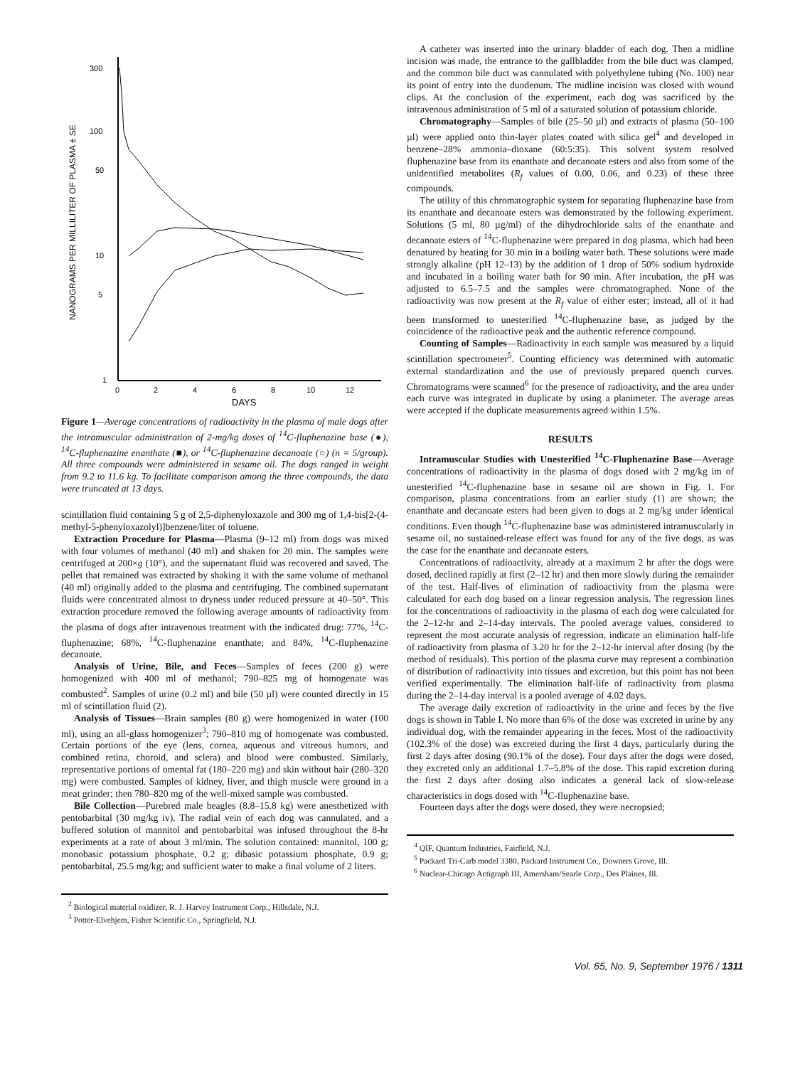300
100
50
10
5
1
0
2
4
6
8
10
12
DAYS
NANOGRAMS PER MILLILITER OF PLASMA ± SE
Figure 1—Average concentrations of radioactivity in the plasma of male dogs after the intramuscular administration of 2-mg/kg doses of <sup>14</sup>C-fluphenazine base (●), <sup>14</sup>C-fluphenazine enanthate (■), or <sup>14</sup>C-fluphenazine decanoate (○) (n = 5/group). All three compounds were administered in sesame oil. The dogs ranged in weight from 9.2 to 11.6 kg. To facilitate comparison among the three compounds, the data were truncated at 13 days.
scintillation fluid containing 5 g of 2,5-diphenyloxazole and 300 mg of 1,4-bis[2-(4-methyl-5-phenyloxazolyl)]benzene/liter of toluene.
Extraction Procedure for Plasma—Plasma (9–12 ml) from dogs was mixed with four volumes of methanol (40 ml) and shaken for 20 min. The samples were centrifuged at 200×g (10°), and the supernatant fluid was recovered and saved. The pellet that remained was extracted by shaking it with the same volume of methanol (40 ml) originally added to the plasma and centrifuging. The combined supernatant fluids were concentrated almost to dryness under reduced pressure at 40–50°. This extraction procedure removed the following average amounts of radioactivity from the plasma of dogs after intravenous treatment with the indicated drug: 77%, <sup>14</sup>C-fluphenazine; 68%, <sup>14</sup>C-fluphenazine enanthate; and 84%, <sup>14</sup>C-fluphenazine decanoate.
Analysis of Urine, Bile, and Feces—Samples of feces (200 g) were homogenized with 400 ml of methanol; 790–825 mg of homogenate was combusted<sup>2</sup>. Samples of urine (0.2 ml) and bile (50 µl) were counted directly in 15 ml of scintillation fluid (2).
Analysis of Tissues—Brain samples (80 g) were homogenized in water (100 ml), using an all-glass homogenizer<sup>3</sup>; 790–810 mg of homogenate was combusted. Certain portions of the eye (lens, cornea, aqueous and vitreous humors, and combined retina, choroid, and sclera) and blood were combusted. Similarly, representative portions of omental fat (180–220 mg) and skin without hair (280–320 mg) were combusted. Samples of kidney, liver, and thigh muscle were ground in a meat grinder; then 780–820 mg of the well-mixed sample was combusted.
Bile Collection—Purebred male beagles (8.8–15.8 kg) were anesthetized with pentobarbital (30 mg/kg iv). The radial vein of each dog was cannulated, and a buffered solution of mannitol and pentobarbital was infused throughout the 8-hr experiments at a rate of about 3 ml/min. The solution contained: mannitol, 100 g; monobasic potassium phosphate, 0.2 g; dibasic potassium phosphate, 0.9 g; pentobarbital, 25.5 mg/kg; and sufficient water to make a final volume of 2 liters.
<sup>2</sup> Biological material oxidizer, R. J. Harvey Instrument Corp., Hillsdale, N.J.
<sup>3</sup> Potter-Elvehjem, Fisher Scientific Co., Springfield, N.J.
A catheter was inserted into the urinary bladder of each dog. Then a midline incision was made, the entrance to the gallbladder from the bile duct was clamped, and the common bile duct was cannulated with polyethylene tubing (No. 100) near its point of entry into the duodenum. The midline incision was closed with wound clips. At the conclusion of the experiment, each dog was sacrificed by the intravenous administration of 5 ml of a saturated solution of potassium chloride.
Chromatography—Samples of bile (25–50 µl) and extracts of plasma (50–100 µl) were applied onto thin-layer plates coated with silica gel<sup>4</sup> and developed in benzene–28% ammonia–dioxane (60:5:35). This solvent system resolved fluphenazine base from its enanthate and decanoate esters and also from some of the unidentified metabolites (R<sub>f</sub> values of 0.00, 0.06, and 0.23) of these three compounds.
The utility of this chromatographic system for separating fluphenazine base from its enanthate and decanoate esters was demonstrated by the following experiment. Solutions (5 ml, 80 µg/ml) of the dihydrochloride salts of the enanthate and decanoate esters of <sup>14</sup>C-fluphenazine were prepared in dog plasma, which had been denatured by heating for 30 min in a boiling water bath. These solutions were made strongly alkaline (pH 12–13) by the addition of 1 drop of 50% sodium hydroxide and incubated in a boiling water bath for 90 min. After incubation, the pH was adjusted to 6.5–7.5 and the samples were chromatographed. None of the radioactivity was now present at the R<sub>f</sub> value of either ester; instead, all of it had been transformed to unesterified <sup>14</sup>C-fluphenazine base, as judged by the coincidence of the radioactive peak and the authentic reference compound.
Counting of Samples—Radioactivity in each sample was measured by a liquid scintillation spectrometer<sup>5</sup>. Counting efficiency was determined with automatic external standardization and the use of previously prepared quench curves. Chromatograms were scanned<sup>6</sup> for the presence of radioactivity, and the area under each curve was integrated in duplicate by using a planimeter. The average areas were accepted if the duplicate measurements agreed within 1.5%.
RESULTS
Intramuscular Studies with Unesterified <sup>14</sup>C-Fluphenazine Base—Average concentrations of radioactivity in the plasma of dogs dosed with 2 mg/kg im of unesterified <sup>14</sup>C-fluphenazine base in sesame oil are shown in Fig. 1. For comparison, plasma concentrations from an earlier study (1) are shown; the enanthate and decanoate esters had been given to dogs at 2 mg/kg under identical conditions. Even though <sup>14</sup>C-fluphenazine base was administered intramuscularly in sesame oil, no sustained-release effect was found for any of the five dogs, as was the case for the enanthate and decanoate esters.
Concentrations of radioactivity, already at a maximum 2 hr after the dogs were dosed, declined rapidly at first (2–12 hr) and then more slowly during the remainder of the test. Half-lives of elimination of radioactivity from the plasma were calculated for each dog based on a linear regression analysis. The regression lines for the concentrations of radioactivity in the plasma of each dog were calculated for the 2–12-hr and 2–14-day intervals. The pooled average values, considered to represent the most accurate analysis of regression, indicate an elimination half-life of radioactivity from plasma of 3.20 hr for the 2–12-hr interval after dosing (by the method of residuals). This portion of the plasma curve may represent a combination of distribution of radioactivity into tissues and excretion, but this point has not been verified experimentally. The elimination half-life of radioactivity from plasma during the 2–14-day interval is a pooled average of 4.02 days.
The average daily excretion of radioactivity in the urine and feces by the five dogs is shown in Table I. No more than 6% of the dose was excreted in urine by any individual dog, with the remainder appearing in the feces. Most of the radioactivity (102.3% of the dose) was excreted during the first 4 days, particularly during the first 2 days after dosing (90.1% of the dose). Four days after the dogs were dosed, they excreted only an additional 1.7–5.8% of the dose. This rapid excretion during the first 2 days after dosing also indicates a general lack of slow-release characteristics in dogs dosed with <sup>14</sup>C-fluphenazine base.
Fourteen days after the dogs were dosed, they were necropsied;
<sup>4</sup> QIF, Quantum Industries, Fairfield, N.J.
<sup>5</sup> Packard Tri-Carb model 3380, Packard Instrument Co., Downers Grove, Ill.
<sup>6</sup> Nuclear-Chicago Actigraph III, Amersham/Searle Corp., Des Plaines, Ill.
Vol. 65, No. 9, September 1976 / 1311